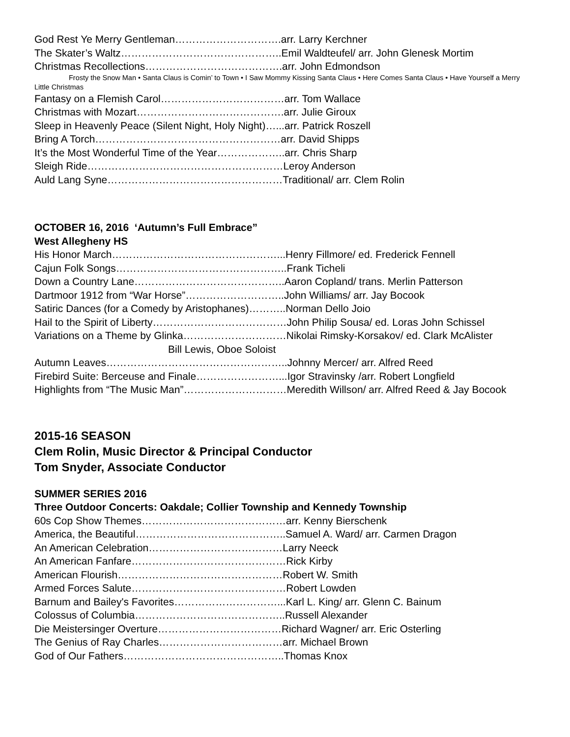God Rest Ye Merry Gentleman………………………….arr. Larry Kerchner
The Skater’s Waltz………………………………………..Emil Waldteufel/ arr. John Glenesk Mortim
Christmas Recollections………………………………….arr. John Edmondson
Frosty the Snow Man • Santa Claus is Comin’ to Town • I Saw Mommy Kissing Santa Claus • Here Comes Santa Claus • Have Yourself a Merry Little Christmas
Fantasy on a Flemish Carol………………………………arr. Tom Wallace
Christmas with Mozart…………………………………….arr. Julie Giroux
Sleep in Heavenly Peace (Silent Night, Holy Night)…...arr. Patrick Roszell
Bring A Torch………………………………………………arr. David Shipps
It’s the Most Wonderful Time of the Year………………..arr. Chris Sharp
Sleigh Ride…………………………………………………Leroy Anderson
Auld Lang Syne……………………………………………Traditional/ arr. Clem Rolin
OCTOBER 16, 2016 ‘Autumn’s Full Embrace”
West Allegheny HS
His Honor March…………………………………………...Henry Fillmore/ ed. Frederick Fennell
Cajun Folk Songs…………………………………………..Frank Ticheli
Down a Country Lane……………………………………..Aaron Copland/ trans. Merlin Patterson
Dartmoor 1912 from “War Horse”………………………..John Williams/ arr. Jay Bocook
Satiric Dances (for a Comedy by Aristophanes)………..Norman Dello Joio
Hail to the Spirit of Liberty…………………………………John Philip Sousa/ ed. Loras John Schissel
Variations on a Theme by Glinka…………………………Nikolai Rimsky-Korsakov/ ed. Clark McAlister
Bill Lewis, Oboe Soloist
Autumn Leaves……………………………………………..Johnny Mercer/ arr. Alfred Reed
Firebird Suite: Berceuse and Finale……………………...Igor Stravinsky /arr. Robert Longfield
Highlights from “The Music Man”…………………………Meredith Willson/ arr. Alfred Reed & Jay Bocook
2015-16 SEASON
Clem Rolin, Music Director & Principal Conductor
Tom Snyder, Associate Conductor
SUMMER SERIES 2016
Three Outdoor Concerts: Oakdale; Collier Township and Kennedy Township
60s Cop Show Themes……………………………………arr. Kenny Bierschenk
America, the Beautiful……………………………………..Samuel A. Ward/ arr. Carmen Dragon
An American Celebration…………………………………Larry Neeck
An American Fanfare………………………………………Rick Kirby
American Flourish…………………………………………Robert W. Smith
Armed Forces Salute………………………………………Robert Lowden
Barnum and Bailey's Favorites…………………………...Karl L. King/ arr. Glenn C. Bainum
Colossus of Columbia……………………………………..Russell Alexander
Die Meistersinger Overture………………………………Richard Wagner/ arr. Eric Osterling
The Genius of Ray Charles………………………………arr. Michael Brown
God of Our Fathers………………………………………..Thomas Knox